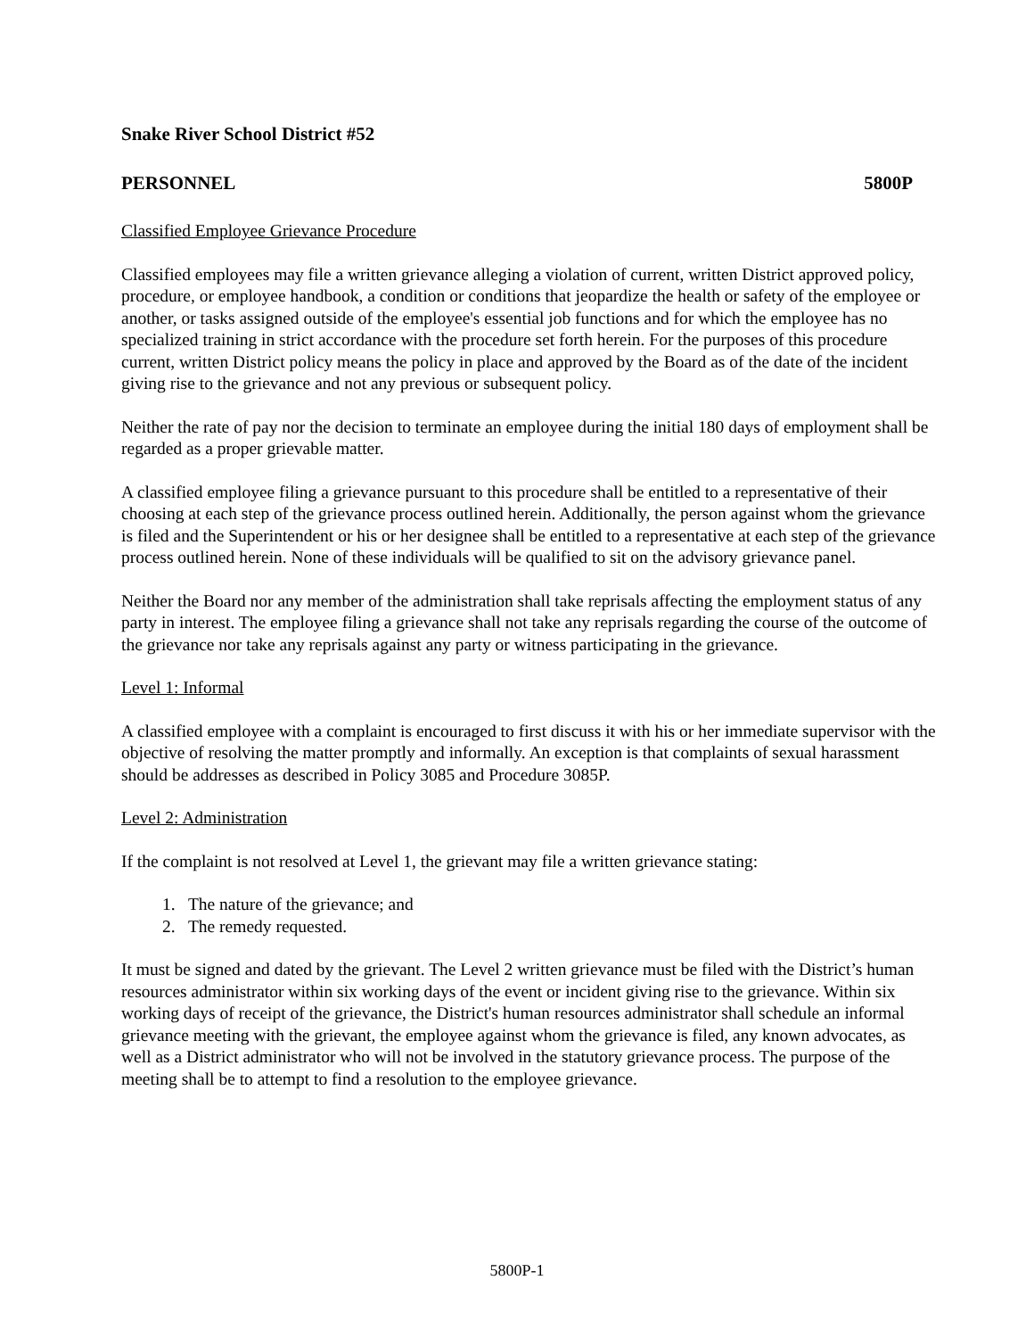Snake River School District #52
PERSONNEL 5800P
Classified Employee Grievance Procedure
Classified employees may file a written grievance alleging a violation of current, written District approved policy, procedure, or employee handbook, a condition or conditions that jeopardize the health or safety of the employee or another, or tasks assigned outside of the employee's essential job functions and for which the employee has no specialized training in strict accordance with the procedure set forth herein. For the purposes of this procedure current, written District policy means the policy in place and approved by the Board as of the date of the incident giving rise to the grievance and not any previous or subsequent policy.
Neither the rate of pay nor the decision to terminate an employee during the initial 180 days of employment shall be regarded as a proper grievable matter.
A classified employee filing a grievance pursuant to this procedure shall be entitled to a representative of their choosing at each step of the grievance process outlined herein. Additionally, the person against whom the grievance is filed and the Superintendent or his or her designee shall be entitled to a representative at each step of the grievance process outlined herein. None of these individuals will be qualified to sit on the advisory grievance panel.
Neither the Board nor any member of the administration shall take reprisals affecting the employment status of any party in interest. The employee filing a grievance shall not take any reprisals regarding the course of the outcome of the grievance nor take any reprisals against any party or witness participating in the grievance.
Level 1: Informal
A classified employee with a complaint is encouraged to first discuss it with his or her immediate supervisor with the objective of resolving the matter promptly and informally. An exception is that complaints of sexual harassment should be addresses as described in Policy 3085 and Procedure 3085P.
Level 2: Administration
If the complaint is not resolved at Level 1, the grievant may file a written grievance stating:
1. The nature of the grievance; and
2. The remedy requested.
It must be signed and dated by the grievant. The Level 2 written grievance must be filed with the District’s human resources administrator within six working days of the event or incident giving rise to the grievance. Within six working days of receipt of the grievance, the District's human resources administrator shall schedule an informal grievance meeting with the grievant, the employee against whom the grievance is filed, any known advocates, as well as a District administrator who will not be involved in the statutory grievance process. The purpose of the meeting shall be to attempt to find a resolution to the employee grievance.
5800P-1